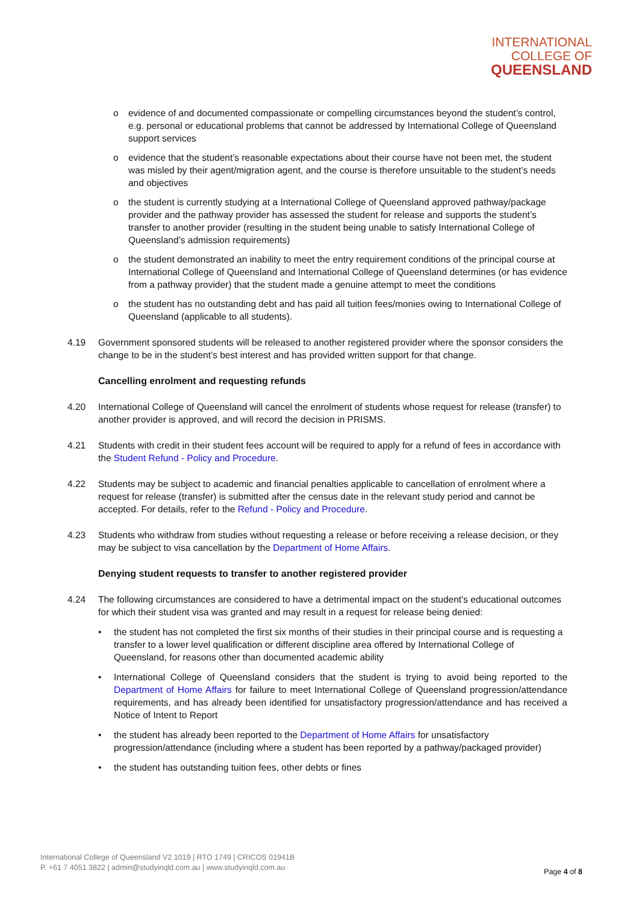INTERNATIONAL
COLLEGE OF
QUEENSLAND
o evidence of and documented compassionate or compelling circumstances beyond the student’s control, e.g. personal or educational problems that cannot be addressed by International College of Queensland support services
o evidence that the student’s reasonable expectations about their course have not been met, the student was misled by their agent/migration agent, and the course is therefore unsuitable to the student’s needs and objectives
o the student is currently studying at a International College of Queensland approved pathway/package provider and the pathway provider has assessed the student for release and supports the student’s transfer to another provider (resulting in the student being unable to satisfy International College of Queensland’s admission requirements)
o the student demonstrated an inability to meet the entry requirement conditions of the principal course at International College of Queensland and International College of Queensland determines (or has evidence from a pathway provider) that the student made a genuine attempt to meet the conditions
o the student has no outstanding debt and has paid all tuition fees/monies owing to International College of Queensland (applicable to all students).
4.19 Government sponsored students will be released to another registered provider where the sponsor considers the change to be in the student’s best interest and has provided written support for that change.
Cancelling enrolment and requesting refunds
4.20 International College of Queensland will cancel the enrolment of students whose request for release (transfer) to another provider is approved, and will record the decision in PRISMS.
4.21 Students with credit in their student fees account will be required to apply for a refund of fees in accordance with the Student Refund - Policy and Procedure.
4.22 Students may be subject to academic and financial penalties applicable to cancellation of enrolment where a request for release (transfer) is submitted after the census date in the relevant study period and cannot be accepted. For details, refer to the Refund - Policy and Procedure.
4.23 Students who withdraw from studies without requesting a release or before receiving a release decision, or they may be subject to visa cancellation by the Department of Home Affairs.
Denying student requests to transfer to another registered provider
4.24 The following circumstances are considered to have a detrimental impact on the student’s educational outcomes for which their student visa was granted and may result in a request for release being denied:
• the student has not completed the first six months of their studies in their principal course and is requesting a transfer to a lower level qualification or different discipline area offered by International College of Queensland, for reasons other than documented academic ability
• International College of Queensland considers that the student is trying to avoid being reported to the Department of Home Affairs for failure to meet International College of Queensland progression/attendance requirements, and has already been identified for unsatisfactory progression/attendance and has received a Notice of Intent to Report
• the student has already been reported to the Department of Home Affairs for unsatisfactory progression/attendance (including where a student has been reported by a pathway/packaged provider)
• the student has outstanding tuition fees, other debts or fines
International College of Queensland V2 1019 | RTO 1749 | CRICOS 01941B
P. +61 7 4051 3822 | admin@studyinqld.com.au | www.studyinqld.com.au
Page 4 of 8